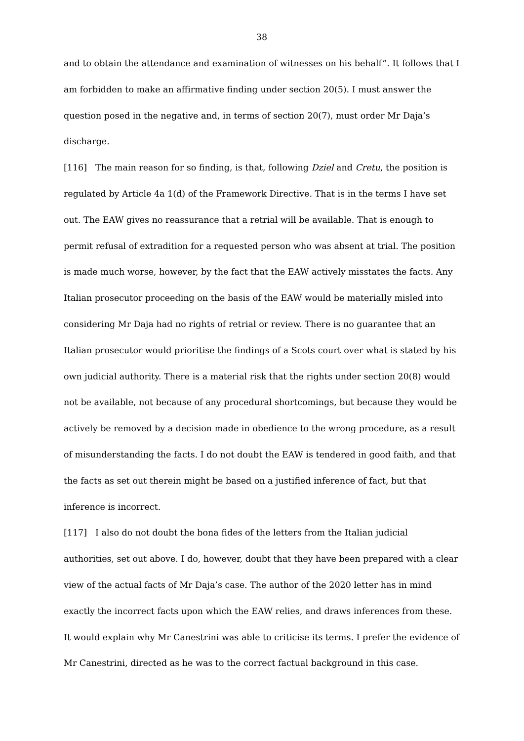38
and to obtain the attendance and examination of witnesses on his behalf”. It follows that I am forbidden to make an affirmative finding under section 20(5). I must answer the question posed in the negative and, in terms of section 20(7), must order Mr Daja’s discharge.
[116] The main reason for so finding, is that, following Dziel and Cretu, the position is regulated by Article 4a 1(d) of the Framework Directive. That is in the terms I have set out. The EAW gives no reassurance that a retrial will be available. That is enough to permit refusal of extradition for a requested person who was absent at trial. The position is made much worse, however, by the fact that the EAW actively misstates the facts. Any Italian prosecutor proceeding on the basis of the EAW would be materially misled into considering Mr Daja had no rights of retrial or review. There is no guarantee that an Italian prosecutor would prioritise the findings of a Scots court over what is stated by his own judicial authority. There is a material risk that the rights under section 20(8) would not be available, not because of any procedural shortcomings, but because they would be actively be removed by a decision made in obedience to the wrong procedure, as a result of misunderstanding the facts. I do not doubt the EAW is tendered in good faith, and that the facts as set out therein might be based on a justified inference of fact, but that inference is incorrect.
[117] I also do not doubt the bona fides of the letters from the Italian judicial authorities, set out above. I do, however, doubt that they have been prepared with a clear view of the actual facts of Mr Daja’s case. The author of the 2020 letter has in mind exactly the incorrect facts upon which the EAW relies, and draws inferences from these. It would explain why Mr Canestrini was able to criticise its terms. I prefer the evidence of Mr Canestrini, directed as he was to the correct factual background in this case.